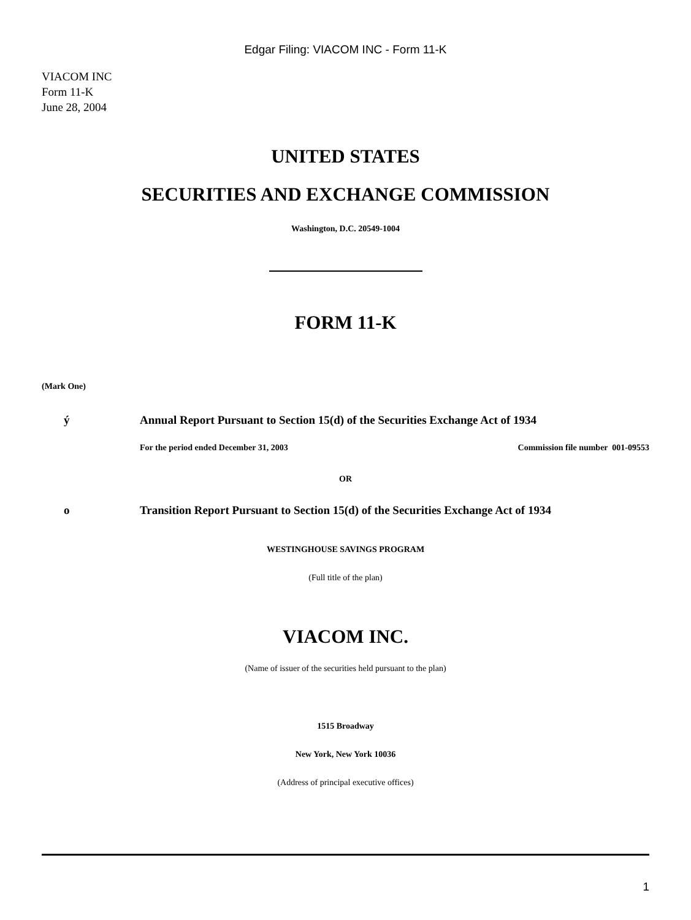Edgar Filing: VIACOM INC - Form 11-K
VIACOM INC
Form 11-K
June 28, 2004
UNITED STATES
SECURITIES AND EXCHANGE COMMISSION
Washington, D.C. 20549-1004
FORM 11-K
(Mark One)
ý Annual Report Pursuant to Section 15(d) of the Securities Exchange Act of 1934
For the period ended December 31, 2003 Commission file number 001-09553
OR
o Transition Report Pursuant to Section 15(d) of the Securities Exchange Act of 1934
WESTINGHOUSE SAVINGS PROGRAM
(Full title of the plan)
VIACOM INC.
(Name of issuer of the securities held pursuant to the plan)
1515 Broadway
New York, New York 10036
(Address of principal executive offices)
1